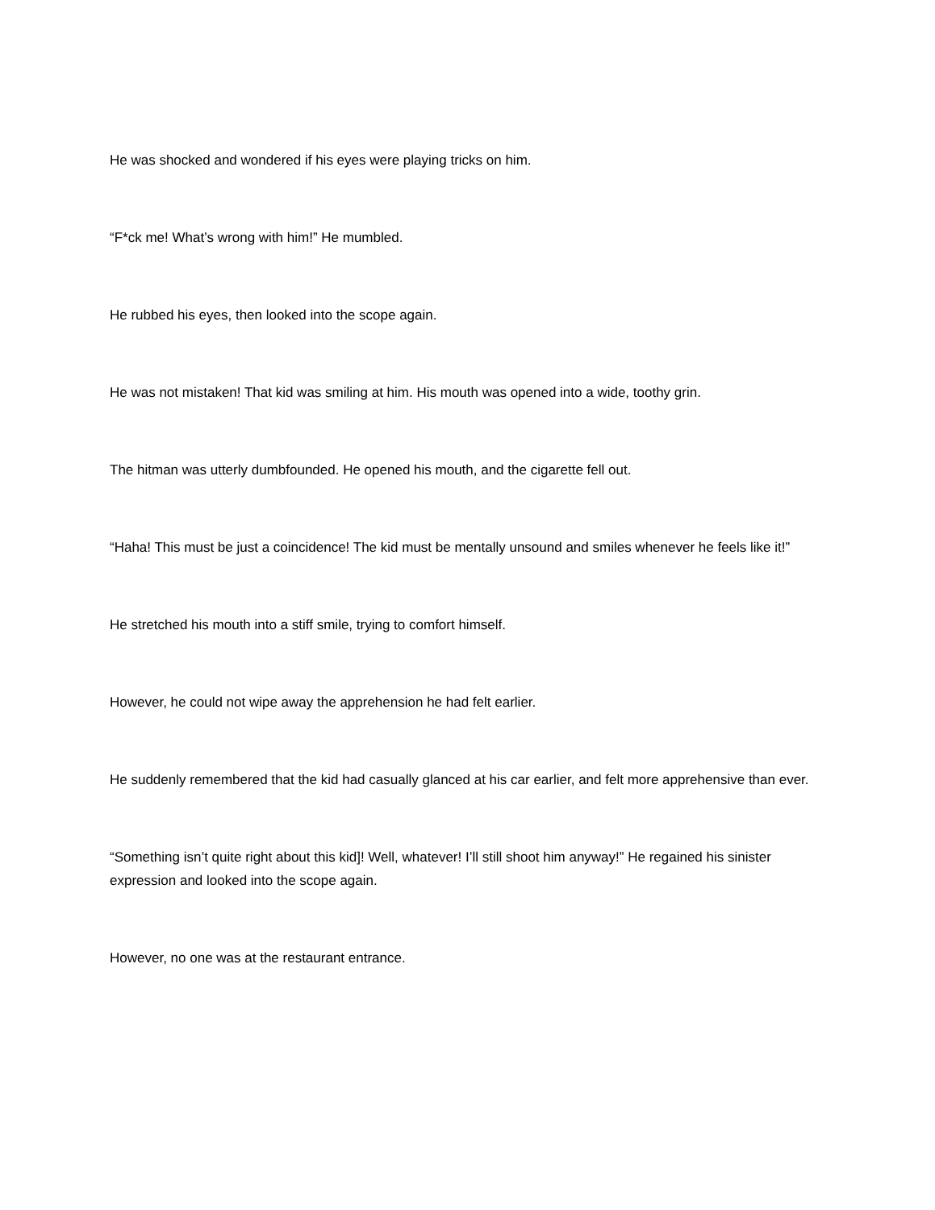He was shocked and wondered if his eyes were playing tricks on him.
“F*ck me! What’s wrong with him!” He mumbled.
He rubbed his eyes, then looked into the scope again.
He was not mistaken! That kid was smiling at him. His mouth was opened into a wide, toothy grin.
The hitman was utterly dumbfounded. He opened his mouth, and the cigarette fell out.
“Haha! This must be just a coincidence! The kid must be mentally unsound and smiles whenever he feels like it!”
He stretched his mouth into a stiff smile, trying to comfort himself.
However, he could not wipe away the apprehension he had felt earlier.
He suddenly remembered that the kid had casually glanced at his car earlier, and felt more apprehensive than ever.
“Something isn’t quite right about this kid]! Well, whatever! I’ll still shoot him anyway!” He regained his sinister expression and looked into the scope again.
However, no one was at the restaurant entrance.